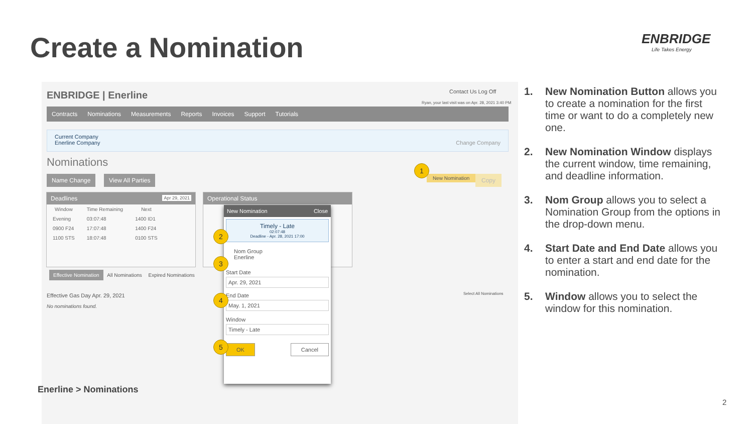Create a Nomination ENBRIDGE
Life Takes Energy
ENBRIDGE | Enerline Contact Us Log Off
Ryan, your last visit was on Apr. 28, 2021 3:40 PM
Contracts Nominations Measurements Reports Invoices Support Tutorials
Current Company
Enerline Company Change Company
Nominations
Name Change View All Parties New Nomination Copy
Deadlines Apr 29, 2021
| Window | Time Remaining | Next |
| --- | --- | --- |
| Evening | 03:07:48 | 1400 ID1 |
| 0900 F24 | 17:07:48 | 1400 F24 |
| 1100 STS | 18:07:48 | 0100 STS |
Operational Status
Effective Nomination All Nominations Expired Nominations
Effective Gas Day Apr. 29, 2021
No nominations found.
Select All Nominations
New Nomination Close
Timely - Late
02:07:48
Deadline - Apr. 28, 2021 17:00
Nom Group
Enerline
Start Date
Apr. 29, 2021
End Date
May. 1, 2021
Window
Timely - Late
OK Cancel
1
2
3
4
5
1. New Nomination Button allows you to create a nomination for the first time or want to do a completely new one.
2. New Nomination Window displays the current window, time remaining, and deadline information.
3. Nom Group allows you to select a Nomination Group from the options in the drop-down menu.
4. Start Date and End Date allows you to enter a start and end date for the nomination.
5. Window allows you to select the window for this nomination.
Enerline > Nominations
2